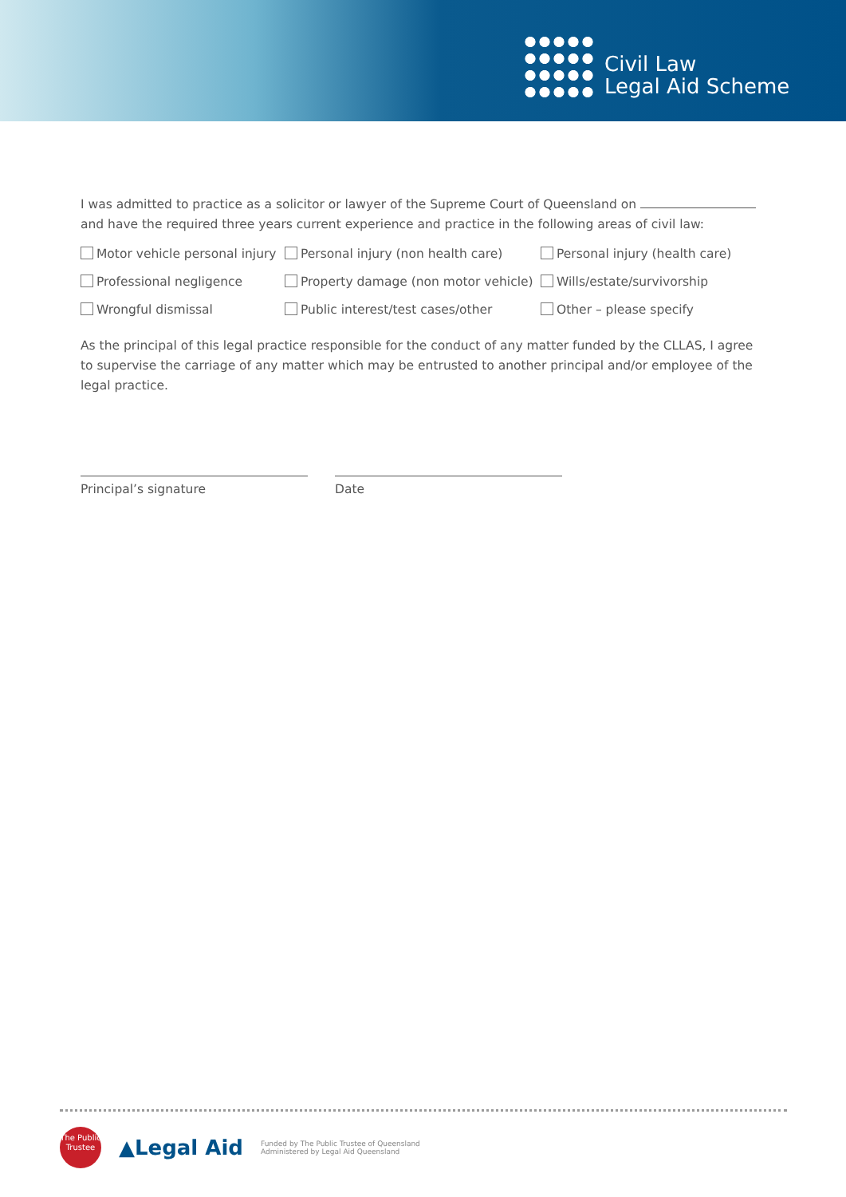Civil Law
Legal Aid Scheme
I was admitted to practice as a solicitor or lawyer of the Supreme Court of Queensland on
and have the required three years current experience and practice in the following areas of civil law:
Motor vehicle personal injury
Personal injury (non health care)
Personal injury (health care)
Professional negligence
Property damage (non motor vehicle)
Wills/estate/survivorship
Wrongful dismissal
Public interest/test cases/other
Other – please specify
As the principal of this legal practice responsible for the conduct of any matter funded by the CLLAS, I agree to supervise the carriage of any matter which may be entrusted to another principal and/or employee of the legal practice.
Principal’s signature Date
The Public Trustee
▲Legal Aid
Funded by The Public Trustee of Queensland
Administered by Legal Aid Queensland